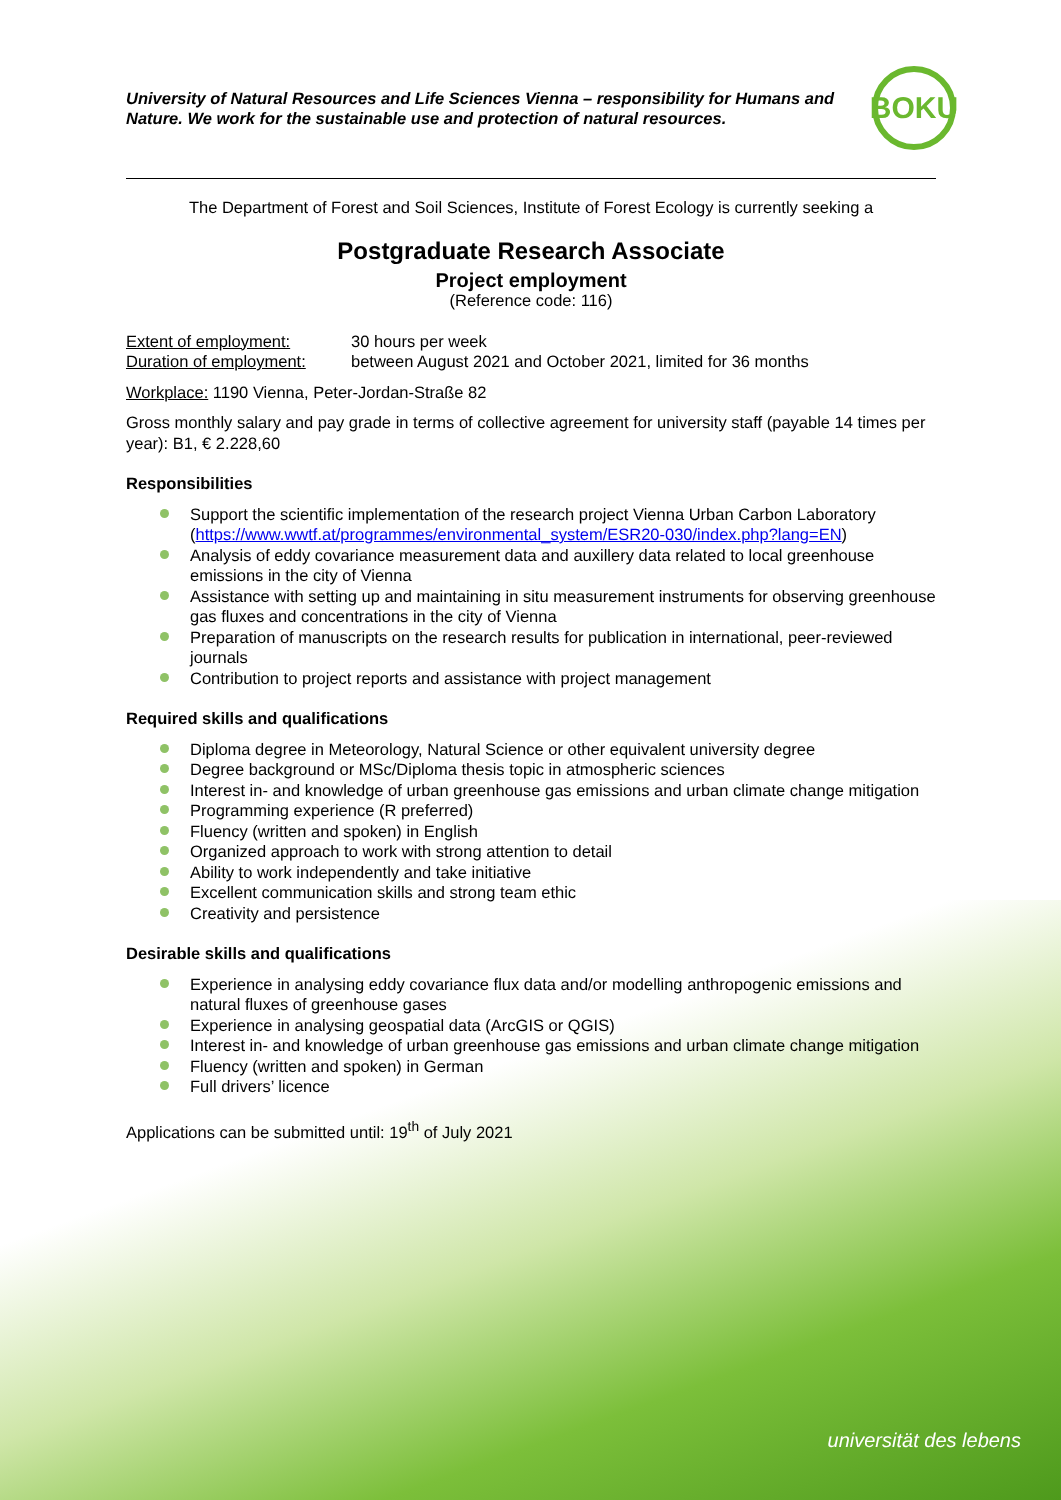University of Natural Resources and Life Sciences Vienna – responsibility for Humans and Nature. We work for the sustainable use and protection of natural resources.
BOKU
The Department of Forest and Soil Sciences, Institute of Forest Ecology is currently seeking a
Postgraduate Research Associate
Project employment
(Reference code: 116)
Extent of employment:
Duration of employment:
30 hours per week
between August 2021 and October 2021, limited for 36 months
Workplace: 1190 Vienna, Peter-Jordan-Straße 82
Gross monthly salary and pay grade in terms of collective agreement for university staff (payable 14 times per year): B1, € 2.228,60
Responsibilities
Support the scientific implementation of the research project Vienna Urban Carbon Laboratory (https://www.wwtf.at/programmes/environmental_system/ESR20-030/index.php?lang=EN)
Analysis of eddy covariance measurement data and auxillery data related to local greenhouse emissions in the city of Vienna
Assistance with setting up and maintaining in situ measurement instruments for observing greenhouse gas fluxes and concentrations in the city of Vienna
Preparation of manuscripts on the research results for publication in international, peer-reviewed journals
Contribution to project reports and assistance with project management
Required skills and qualifications
Diploma degree in Meteorology, Natural Science or other equivalent university degree
Degree background or MSc/Diploma thesis topic in atmospheric sciences
Interest in- and knowledge of urban greenhouse gas emissions and urban climate change mitigation
Programming experience (R preferred)
Fluency (written and spoken) in English
Organized approach to work with strong attention to detail
Ability to work independently and take initiative
Excellent communication skills and strong team ethic
Creativity and persistence
Desirable skills and qualifications
Experience in analysing eddy covariance flux data and/or modelling anthropogenic emissions and natural fluxes of greenhouse gases
Experience in analysing geospatial data (ArcGIS or QGIS)
Interest in- and knowledge of urban greenhouse gas emissions and urban climate change mitigation
Fluency (written and spoken) in German
Full drivers’ licence
Applications can be submitted until: 19<sup>th</sup> of July 2021
universität des lebens